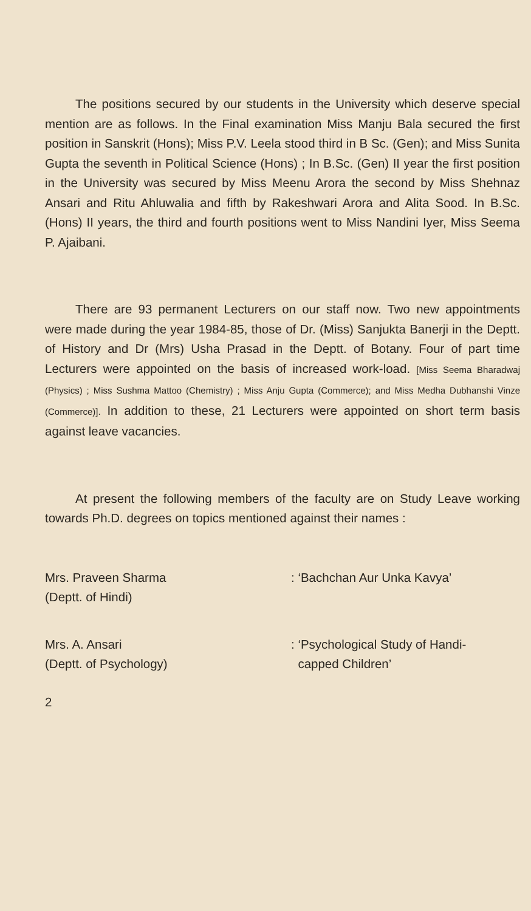The positions secured by our students in the University which deserve special mention are as follows. In the Final examination Miss Manju Bala secured the first position in Sanskrit (Hons); Miss P.V. Leela stood third in B Sc. (Gen); and Miss Sunita Gupta the seventh in Political Science (Hons) ; In B.Sc. (Gen) II year the first position in the University was secured by Miss Meenu Arora the second by Miss Shehnaz Ansari and Ritu Ahluwalia and fifth by Rakeshwari Arora and Alita Sood. In B.Sc. (Hons) II years, the third and fourth positions went to Miss Nandini Iyer, Miss Seema P. Ajaibani.
There are 93 permanent Lecturers on our staff now. Two new appointments were made during the year 1984-85, those of Dr. (Miss) Sanjukta Banerji in the Deptt. of History and Dr (Mrs) Usha Prasad in the Deptt. of Botany. Four of part time Lecturers were appointed on the basis of increased work-load. [Miss Seema Bharadwaj (Physics) ; Miss Sushma Mattoo (Chemistry) ; Miss Anju Gupta (Commerce); and Miss Medha Dubhanshi Vinze (Commerce)]. In addition to these, 21 Lecturers were appointed on short term basis against leave vacancies.
At present the following members of the faculty are on Study Leave working towards Ph.D. degrees on topics mentioned against their names :
Mrs. Praveen Sharma
(Deptt. of Hindi)
: ‘Bachchan Aur Unka Kavya’
Mrs. A. Ansari
(Deptt. of Psychology)
: ‘Psychological Study of Handi-
capped Children’
2